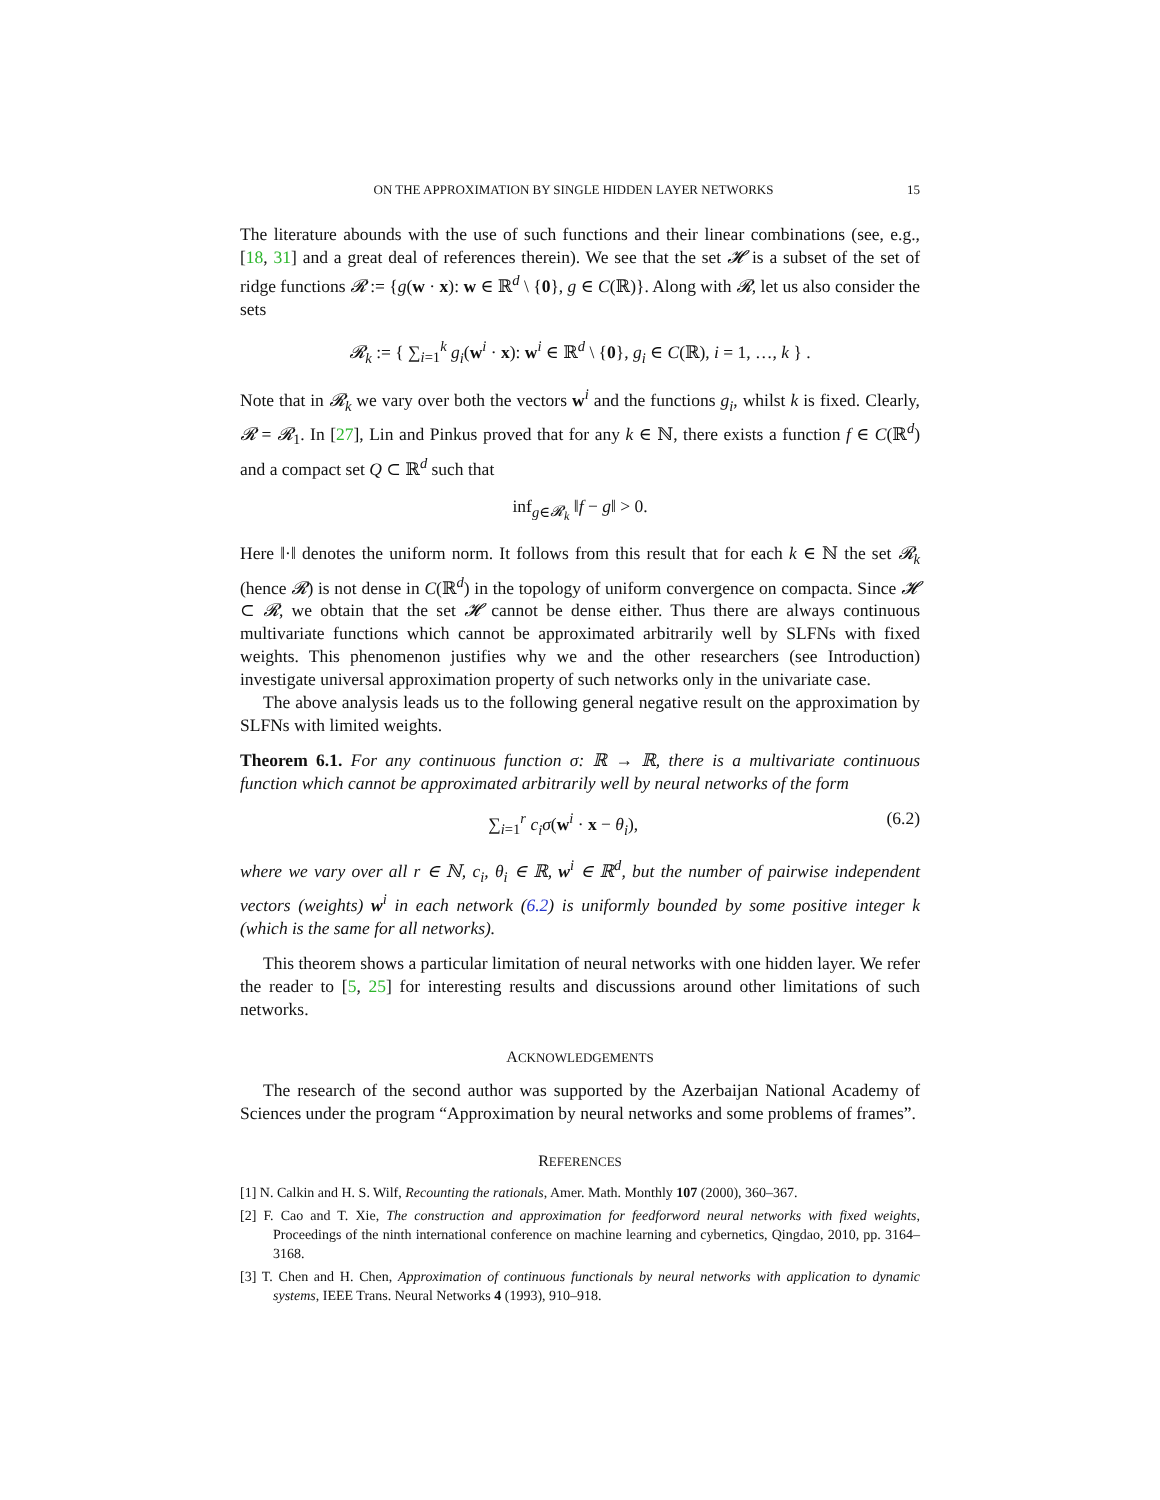ON THE APPROXIMATION BY SINGLE HIDDEN LAYER NETWORKS 15
The literature abounds with the use of such functions and their linear combinations (see, e.g., [18, 31] and a great deal of references therein). We see that the set 𝓗 is a subset of the set of ridge functions 𝓡 := {g(w · x): w ∈ ℝ<sup>d</sup> \ {0}, g ∈ C(ℝ)}. Along with 𝓡, let us also consider the sets
𝓡<sub>k</sub> := { ∑<sub>i=1</sub><sup>k</sup> g<sub>i</sub>(w<sup>i</sup> · x): w<sup>i</sup> ∈ ℝ<sup>d</sup> \ {0}, g<sub>i</sub> ∈ C(ℝ), i = 1, …, k } .
Note that in 𝓡<sub>k</sub> we vary over both the vectors w<sup>i</sup> and the functions g<sub>i</sub>, whilst k is fixed. Clearly, 𝓡 = 𝓡<sub>1</sub>. In [27], Lin and Pinkus proved that for any k ∈ ℕ, there exists a function f ∈ C(ℝ<sup>d</sup>) and a compact set Q ⊂ ℝ<sup>d</sup> such that
inf<sub>g∈𝓡<sub>k</sub></sub> ‖f − g‖ > 0.
Here ‖·‖ denotes the uniform norm. It follows from this result that for each k ∈ ℕ the set 𝓡<sub>k</sub> (hence 𝓡) is not dense in C(ℝ<sup>d</sup>) in the topology of uniform convergence on compacta. Since 𝓗 ⊂ 𝓡, we obtain that the set 𝓗 cannot be dense either. Thus there are always continuous multivariate functions which cannot be approximated arbitrarily well by SLFNs with fixed weights. This phenomenon justifies why we and the other researchers (see Introduction) investigate universal approximation property of such networks only in the univariate case.
The above analysis leads us to the following general negative result on the approximation by SLFNs with limited weights.
Theorem 6.1. For any continuous function σ: ℝ → ℝ, there is a multivariate continuous function which cannot be approximated arbitrarily well by neural networks of the form
∑<sub>i=1</sub><sup>r</sup> c<sub>i</sub>σ(w<sup>i</sup> · x − θ<sub>i</sub>), (6.2)
where we vary over all r ∈ ℕ, c<sub>i</sub>, θ<sub>i</sub> ∈ ℝ, w<sup>i</sup> ∈ ℝ<sup>d</sup>, but the number of pairwise independent vectors (weights) w<sup>i</sup> in each network (6.2) is uniformly bounded by some positive integer k (which is the same for all networks).
This theorem shows a particular limitation of neural networks with one hidden layer. We refer the reader to [5, 25] for interesting results and discussions around other limitations of such networks.
ACKNOWLEDGEMENTS
The research of the second author was supported by the Azerbaijan National Academy of Sciences under the program “Approximation by neural networks and some problems of frames”.
REFERENCES
[1] N. Calkin and H. S. Wilf, Recounting the rationals, Amer. Math. Monthly 107 (2000), 360–367.
[2] F. Cao and T. Xie, The construction and approximation for feedforword neural networks with fixed weights, Proceedings of the ninth international conference on machine learning and cybernetics, Qingdao, 2010, pp. 3164–3168.
[3] T. Chen and H. Chen, Approximation of continuous functionals by neural networks with application to dynamic systems, IEEE Trans. Neural Networks 4 (1993), 910–918.